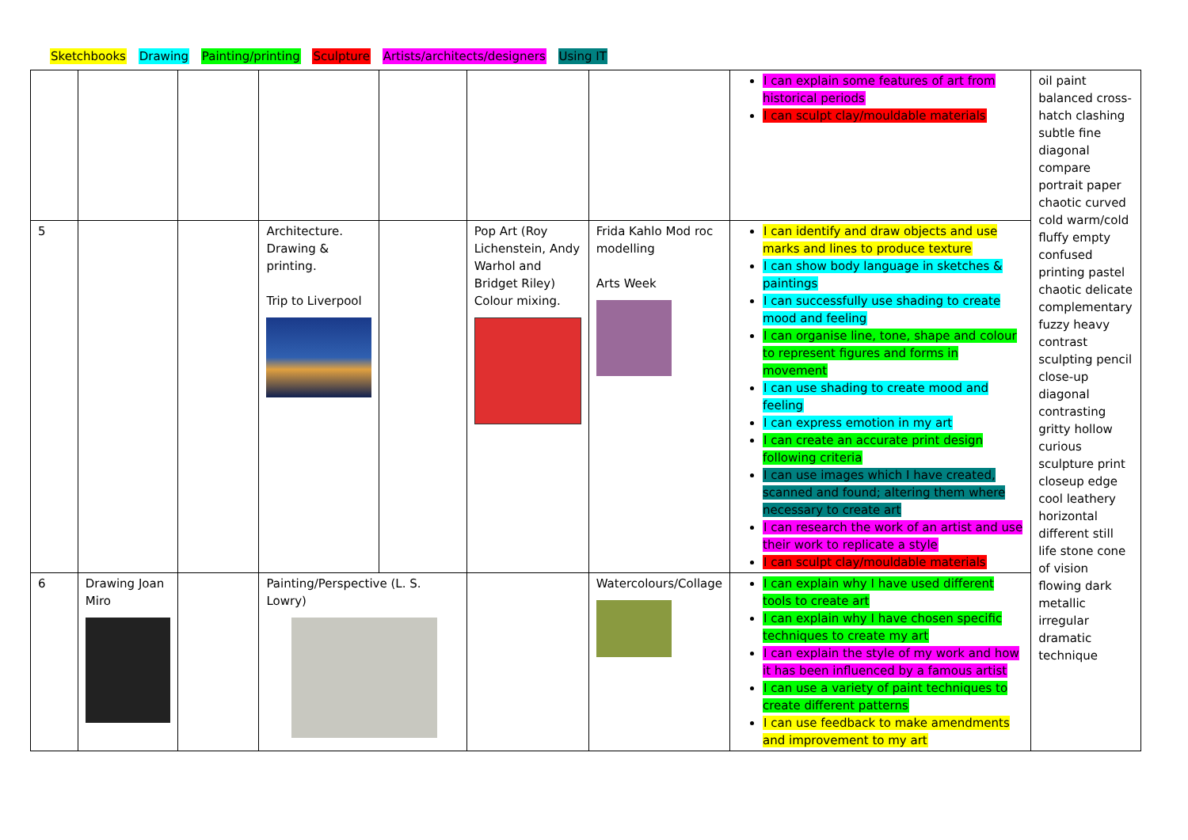Sketchbooks Drawing Painting/printing Sculpture Artists/architects/designers Using IT
| | | | | | | | I can explain some features of art from historical periods I can sculpt clay/mouldable materials | oil paint balanced cross-hatch clashing subtle fine diagonal compare portrait paper chaotic curved cold warm/cold fluffy empty confused printing pastel chaotic delicate complementary fuzzy heavy contrast sculpting pencil close-up diagonal contrasting gritty hollow curious sculpture print closeup edge cool leathery horizontal different still life stone cone of vision flowing dark metallic irregular dramatic technique |
| 5 | | | Architecture. Drawing & printing. Trip to Liverpool | | Pop Art (Roy Lichenstein, Andy Warhol and Bridget Riley) Colour mixing. | Frida Kahlo Mod roc modelling Arts Week | I can identify and draw objects and use marks and lines to produce texture I can show body language in sketches & paintings I can successfully use shading to create mood and feeling I can organise line, tone, shape and colour to represent figures and forms in movement I can use shading to create mood and feeling I can express emotion in my art I can create an accurate print design following criteria I can use images which I have created, scanned and found; altering them where necessary to create art I can research the work of an artist and use their work to replicate a style I can sculpt clay/mouldable materials | |
| 6 | Drawing Joan Miro | | Painting/Perspective (L. S. Lowry) | | | Watercolours/Collage | I can explain why I have used different tools to create art I can explain why I have chosen specific techniques to create my art I can explain the style of my work and how it has been influenced by a famous artist I can use a variety of paint techniques to create different patterns I can use feedback to make amendments and improvement to my art | |